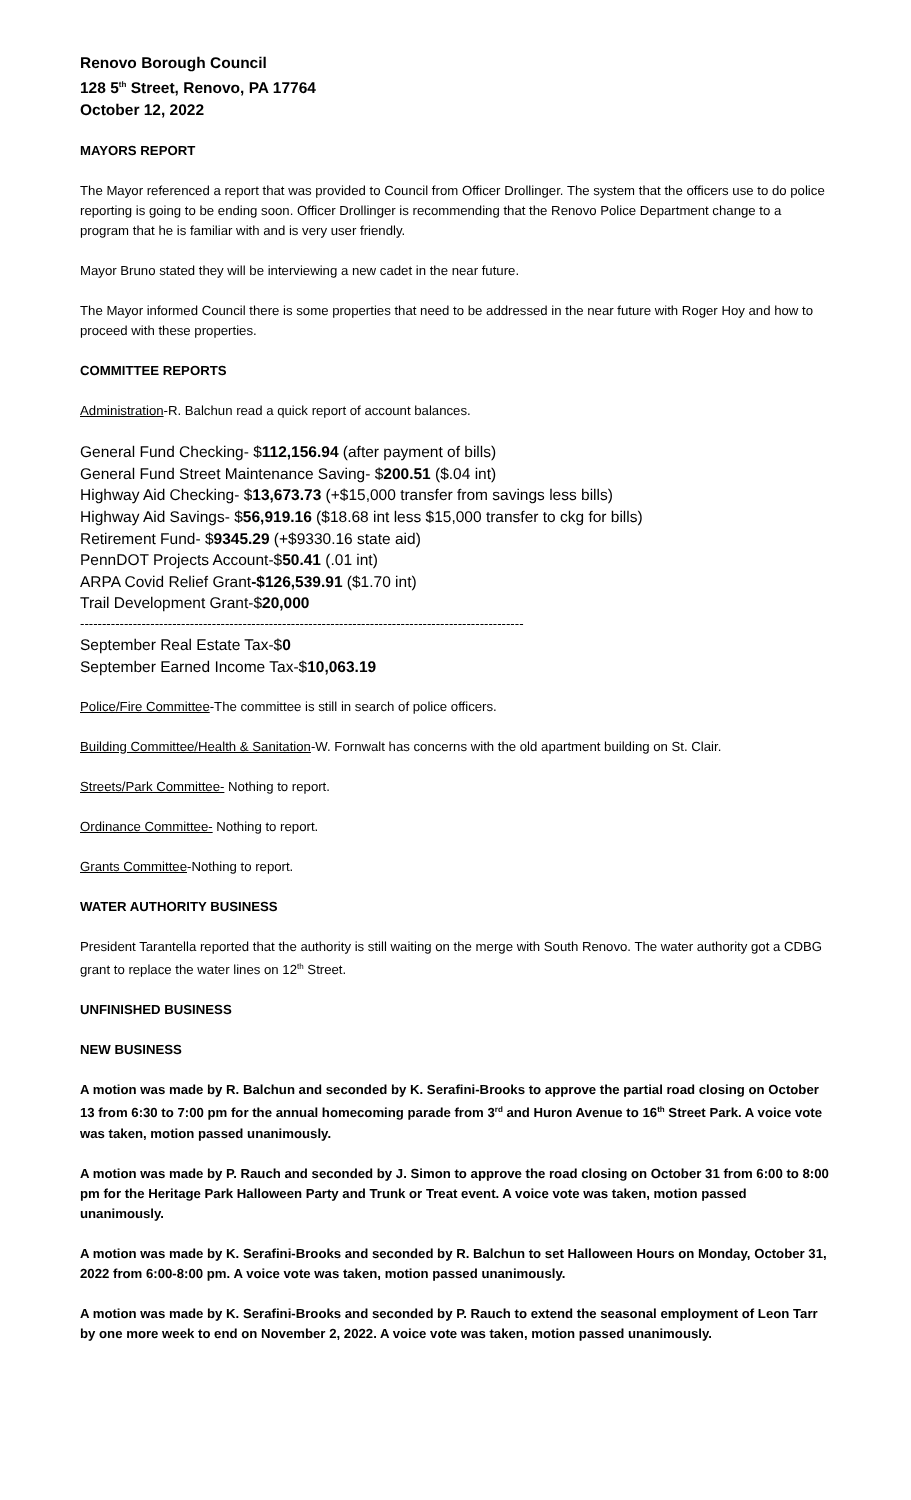Renovo Borough Council
128 5<sup>th</sup> Street, Renovo, PA 17764
October 12, 2022
MAYORS REPORT
The Mayor referenced a report that was provided to Council from Officer Drollinger. The system that the officers use to do police reporting is going to be ending soon. Officer Drollinger is recommending that the Renovo Police Department change to a program that he is familiar with and is very user friendly.
Mayor Bruno stated they will be interviewing a new cadet in the near future.
The Mayor informed Council there is some properties that need to be addressed in the near future with Roger Hoy and how to proceed with these properties.
COMMITTEE REPORTS
Administration-R. Balchun read a quick report of account balances.
General Fund Checking- $112,156.94 (after payment of bills)
General Fund Street Maintenance Saving- $200.51 ($.04 int)
Highway Aid Checking- $13,673.73 (+$15,000 transfer from savings less bills)
Highway Aid Savings- $56,919.16 ($18.68 int less $15,000 transfer to ckg for bills)
Retirement Fund- $9345.29 (+$9330.16 state aid)
PennDOT Projects Account-$50.41 (.01 int)
ARPA Covid Relief Grant-$126,539.91 ($1.70 int)
Trail Development Grant-$20,000
-----------------------------------------------------------------------------------------------------
September Real Estate Tax-$0
September Earned Income Tax-$10,063.19
Police/Fire Committee-The committee is still in search of police officers.
Building Committee/Health & Sanitation-W. Fornwalt has concerns with the old apartment building on St. Clair.
Streets/Park Committee- Nothing to report.
Ordinance Committee- Nothing to report.
Grants Committee-Nothing to report.
WATER AUTHORITY BUSINESS
President Tarantella reported that the authority is still waiting on the merge with South Renovo. The water authority got a CDBG grant to replace the water lines on 12<sup>th</sup> Street.
UNFINISHED BUSINESS
NEW BUSINESS
A motion was made by R. Balchun and seconded by K. Serafini-Brooks to approve the partial road closing on October 13 from 6:30 to 7:00 pm for the annual homecoming parade from 3<sup>rd</sup> and Huron Avenue to 16<sup>th</sup> Street Park. A voice vote was taken, motion passed unanimously.
A motion was made by P. Rauch and seconded by J. Simon to approve the road closing on October 31 from 6:00 to 8:00 pm for the Heritage Park Halloween Party and Trunk or Treat event. A voice vote was taken, motion passed unanimously.
A motion was made by K. Serafini-Brooks and seconded by R. Balchun to set Halloween Hours on Monday, October 31, 2022 from 6:00-8:00 pm. A voice vote was taken, motion passed unanimously.
A motion was made by K. Serafini-Brooks and seconded by P. Rauch to extend the seasonal employment of Leon Tarr by one more week to end on November 2, 2022. A voice vote was taken, motion passed unanimously.